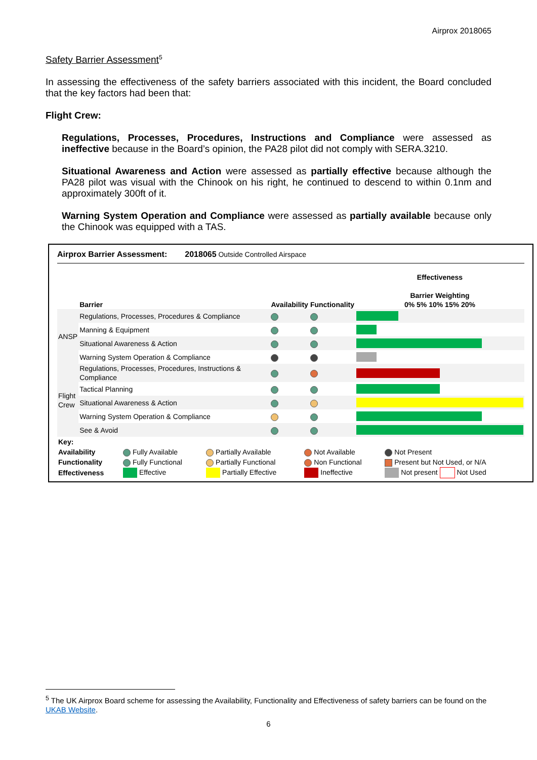Airprox 2018065
Safety Barrier Assessment<sup>5</sup>
In assessing the effectiveness of the safety barriers associated with this incident, the Board concluded that the key factors had been that:
Flight Crew:
Regulations, Processes, Procedures, Instructions and Compliance were assessed as ineffective because in the Board’s opinion, the PA28 pilot did not comply with SERA.3210.
Situational Awareness and Action were assessed as partially effective because although the PA28 pilot was visual with the Chinook on his right, he continued to descend to within 0.1nm and approximately 300ft of it.
Warning System Operation and Compliance were assessed as partially available because only the Chinook was equipped with a TAS.
Airprox Barrier Assessment: 2018065 Outside Controlled Airspace
| | Barrier | Availability | Functionality | Effectiveness Barrier Weighting 0% 5% 10% 15% 20% |
| --- | --- | --- | --- | --- |
| ANSP | Regulations, Processes, Procedures & Compliance | | | |
| | Manning & Equipment | | | |
| | Situational Awareness & Action | | | |
| | Warning System Operation & Compliance | | | |
| Flight Crew | Regulations, Processes, Procedures, Instructions & Compliance | | | |
| | Tactical Planning | | | |
| | Situational Awareness & Action | | | |
| | Warning System Operation & Compliance | | | |
| | See & Avoid | | | |
| Key: | | | | |
| Availability | Fully Available | Partially Available | Not Available | Not Present |
| Functionality | Fully Functional | Partially Functional | Non Functional | Present but Not Used, or N/A |
| Effectiveness | Effective | Partially Effective | Ineffective | Not present Not Used |
<sup>5</sup> The UK Airprox Board scheme for assessing the Availability, Functionality and Effectiveness of safety barriers can be found on the UKAB Website.
6